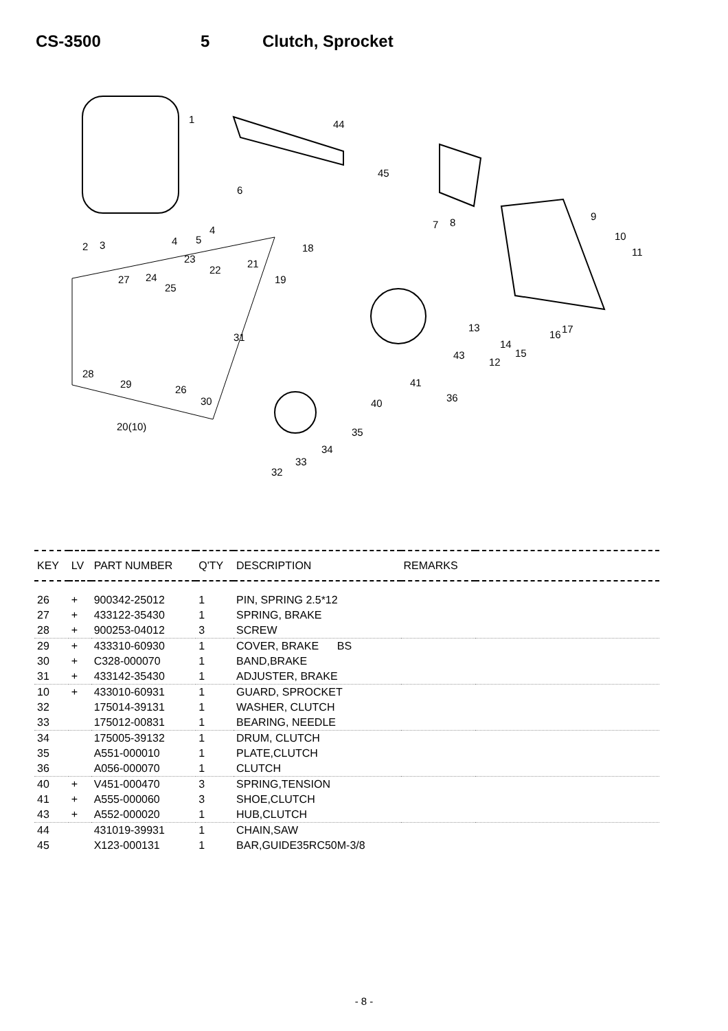CS-3500 5 Clutch, Sprocket
1
2 3 4 5
4
6
7 8
9
10
11
12
13
14
15
16 17
18
19
20(10)
21
22
23
24
25
26
27
28
29
30
31
32
33
34
35
36
40
41
43
44
45
| KEY | LV | PART NUMBER | Q'TY | DESCRIPTION | REMARKS | |
| --- | --- | --- | --- | --- | --- | --- |
| 26 | + | 900342-25012 | 1 | PIN, SPRING 2.5*12 | | |
| 27 | + | 433122-35430 | 1 | SPRING, BRAKE | | |
| 28 | + | 900253-04012 | 3 | SCREW | | |
| 29 | + | 433310-60930 | 1 | COVER, BRAKE BS | | |
| 30 | + | C328-000070 | 1 | BAND,BRAKE | | |
| 31 | + | 433142-35430 | 1 | ADJUSTER, BRAKE | | |
| 10 | + | 433010-60931 | 1 | GUARD, SPROCKET | | |
| 32 | | 175014-39131 | 1 | WASHER, CLUTCH | | |
| 33 | | 175012-00831 | 1 | BEARING, NEEDLE | | |
| 34 | | 175005-39132 | 1 | DRUM, CLUTCH | | |
| 35 | | A551-000010 | 1 | PLATE,CLUTCH | | |
| 36 | | A056-000070 | 1 | CLUTCH | | |
| 40 | + | V451-000470 | 3 | SPRING,TENSION | | |
| 41 | + | A555-000060 | 3 | SHOE,CLUTCH | | |
| 43 | + | A552-000020 | 1 | HUB,CLUTCH | | |
| 44 | | 431019-39931 | 1 | CHAIN,SAW | | |
| 45 | | X123-000131 | 1 | BAR,GUIDE35RC50M-3/8 | | |
- 8 -